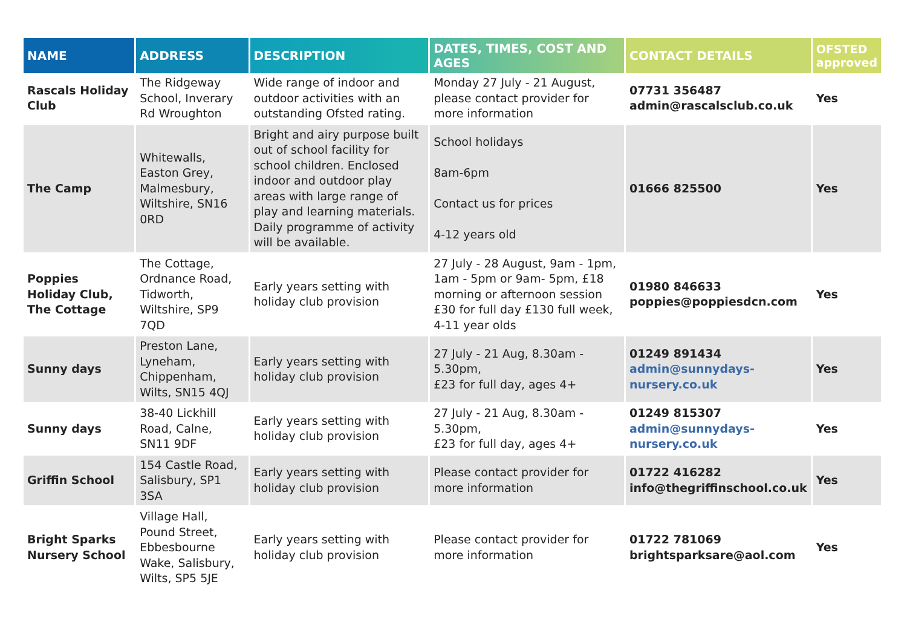| NAME | ADDRESS | DESCRIPTION | DATES, TIMES, COST AND AGES | CONTACT DETAILS | OFSTED approved |
| --- | --- | --- | --- | --- | --- |
| Rascals Holiday Club | The Ridgeway School, Inverary Rd Wroughton | Wide range of indoor and outdoor activities with an outstanding Ofsted rating. | Monday 27 July - 21 August, please contact provider for more information | 07731 356487 admin@rascalsclub.co.uk | Yes |
| The Camp | Whitewalls, Easton Grey, Malmesbury, Wiltshire, SN16 0RD | Bright and airy purpose built out of school facility for school children. Enclosed indoor and outdoor play areas with large range of play and learning materials. Daily programme of activity will be available. | School holidays 8am-6pm Contact us for prices 4-12 years old | 01666 825500 | Yes |
| Poppies Holiday Club, The Cottage | The Cottage, Ordnance Road, Tidworth, Wiltshire, SP9 7QD | Early years setting with holiday club provision | 27 July - 28 August, 9am - 1pm, 1am - 5pm or 9am- 5pm, £18 morning or afternoon session £30 for full day £130 full week, 4-11 year olds | 01980 846633 poppies@poppiesdcn.com | Yes |
| Sunny days | Preston Lane, Lyneham, Chippenham, Wilts, SN15 4QJ | Early years setting with holiday club provision | 27 July - 21 Aug, 8.30am - 5.30pm, £23 for full day, ages 4+ | 01249 891434 admin@sunnydays-nursery.co.uk | Yes |
| Sunny days | 38-40 Lickhill Road, Calne, SN11 9DF | Early years setting with holiday club provision | 27 July - 21 Aug, 8.30am - 5.30pm, £23 for full day, ages 4+ | 01249 815307 admin@sunnydays-nursery.co.uk | Yes |
| Griffin School | 154 Castle Road, Salisbury, SP1 3SA | Early years setting with holiday club provision | Please contact provider for more information | 01722 416282 info@thegriffinschool.co.uk | Yes |
| Bright Sparks Nursery School | Village Hall, Pound Street, Ebbesbourne Wake, Salisbury, Wilts, SP5 5JE | Early years setting with holiday club provision | Please contact provider for more information | 01722 781069 brightsparksare@aol.com | Yes |